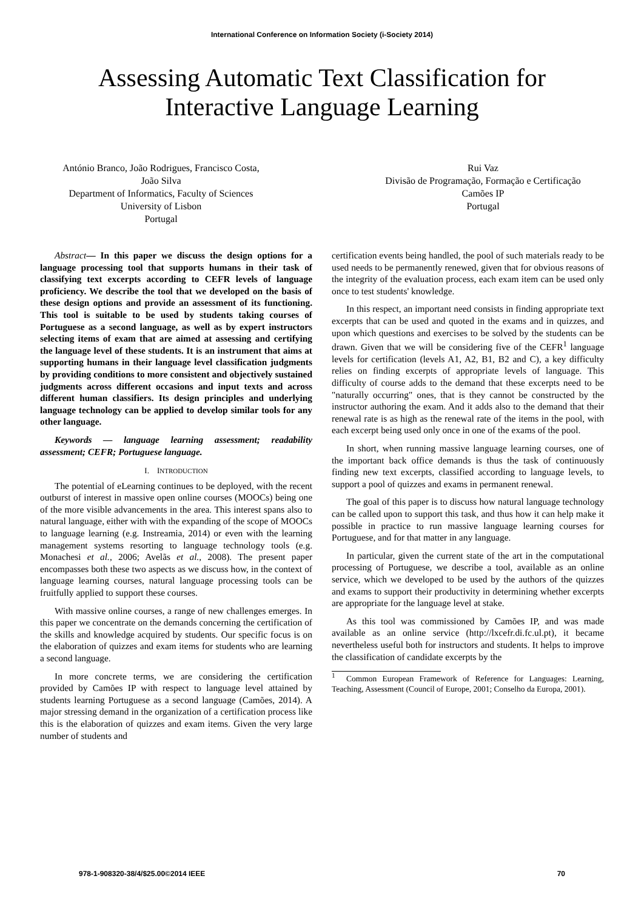International Conference on Information Society (i-Society 2014)
Assessing Automatic Text Classification for
Interactive Language Learning
António Branco, João Rodrigues, Francisco Costa,
João Silva
Department of Informatics, Faculty of Sciences
University of Lisbon
Portugal
Rui Vaz
Divisão de Programação, Formação e Certificação
Camões IP
Portugal
Abstract— In this paper we discuss the design options for a language processing tool that supports humans in their task of classifying text excerpts according to CEFR levels of language proficiency. We describe the tool that we developed on the basis of these design options and provide an assessment of its functioning. This tool is suitable to be used by students taking courses of Portuguese as a second language, as well as by expert instructors selecting items of exam that are aimed at assessing and certifying the language level of these students. It is an instrument that aims at supporting humans in their language level classification judgments by providing conditions to more consistent and objectively sustained judgments across different occasions and input texts and across different human classifiers. Its design principles and underlying language technology can be applied to develop similar tools for any other language.
Keywords — language learning assessment; readability assessment; CEFR; Portuguese language.
I. INTRODUCTION
The potential of eLearning continues to be deployed, with the recent outburst of interest in massive open online courses (MOOCs) being one of the more visible advancements in the area. This interest spans also to natural language, either with with the expanding of the scope of MOOCs to language learning (e.g. Instreamia, 2014) or even with the learning management systems resorting to language technology tools (e.g. Monachesi et al., 2006; Avelãs et al., 2008). The present paper encompasses both these two aspects as we discuss how, in the context of language learning courses, natural language processing tools can be fruitfully applied to support these courses.
With massive online courses, a range of new challenges emerges. In this paper we concentrate on the demands concerning the certification of the skills and knowledge acquired by students. Our specific focus is on the elaboration of quizzes and exam items for students who are learning a second language.
In more concrete terms, we are considering the certification provided by Camões IP with respect to language level attained by students learning Portuguese as a second language (Camões, 2014). A major stressing demand in the organization of a certification process like this is the elaboration of quizzes and exam items. Given the very large number of students and
certification events being handled, the pool of such materials ready to be used needs to be permanently renewed, given that for obvious reasons of the integrity of the evaluation process, each exam item can be used only once to test students' knowledge.
In this respect, an important need consists in finding appropriate text excerpts that can be used and quoted in the exams and in quizzes, and upon which questions and exercises to be solved by the students can be drawn. Given that we will be considering five of the CEFR<sup>1</sup> language levels for certification (levels A1, A2, B1, B2 and C), a key difficulty relies on finding excerpts of appropriate levels of language. This difficulty of course adds to the demand that these excerpts need to be "naturally occurring" ones, that is they cannot be constructed by the instructor authoring the exam. And it adds also to the demand that their renewal rate is as high as the renewal rate of the items in the pool, with each excerpt being used only once in one of the exams of the pool.
In short, when running massive language learning courses, one of the important back office demands is thus the task of continuously finding new text excerpts, classified according to language levels, to support a pool of quizzes and exams in permanent renewal.
The goal of this paper is to discuss how natural language technology can be called upon to support this task, and thus how it can help make it possible in practice to run massive language learning courses for Portuguese, and for that matter in any language.
In particular, given the current state of the art in the computational processing of Portuguese, we describe a tool, available as an online service, which we developed to be used by the authors of the quizzes and exams to support their productivity in determining whether excerpts are appropriate for the language level at stake.
As this tool was commissioned by Camões IP, and was made available as an online service (http://lxcefr.di.fc.ul.pt), it became nevertheless useful both for instructors and students. It helps to improve the classification of candidate excerpts by the
<sup>1</sup> Common European Framework of Reference for Languages: Learning, Teaching, Assessment (Council of Europe, 2001; Conselho da Europa, 2001).
978-1-908320-38/4/$25.00©2014 IEEE 70